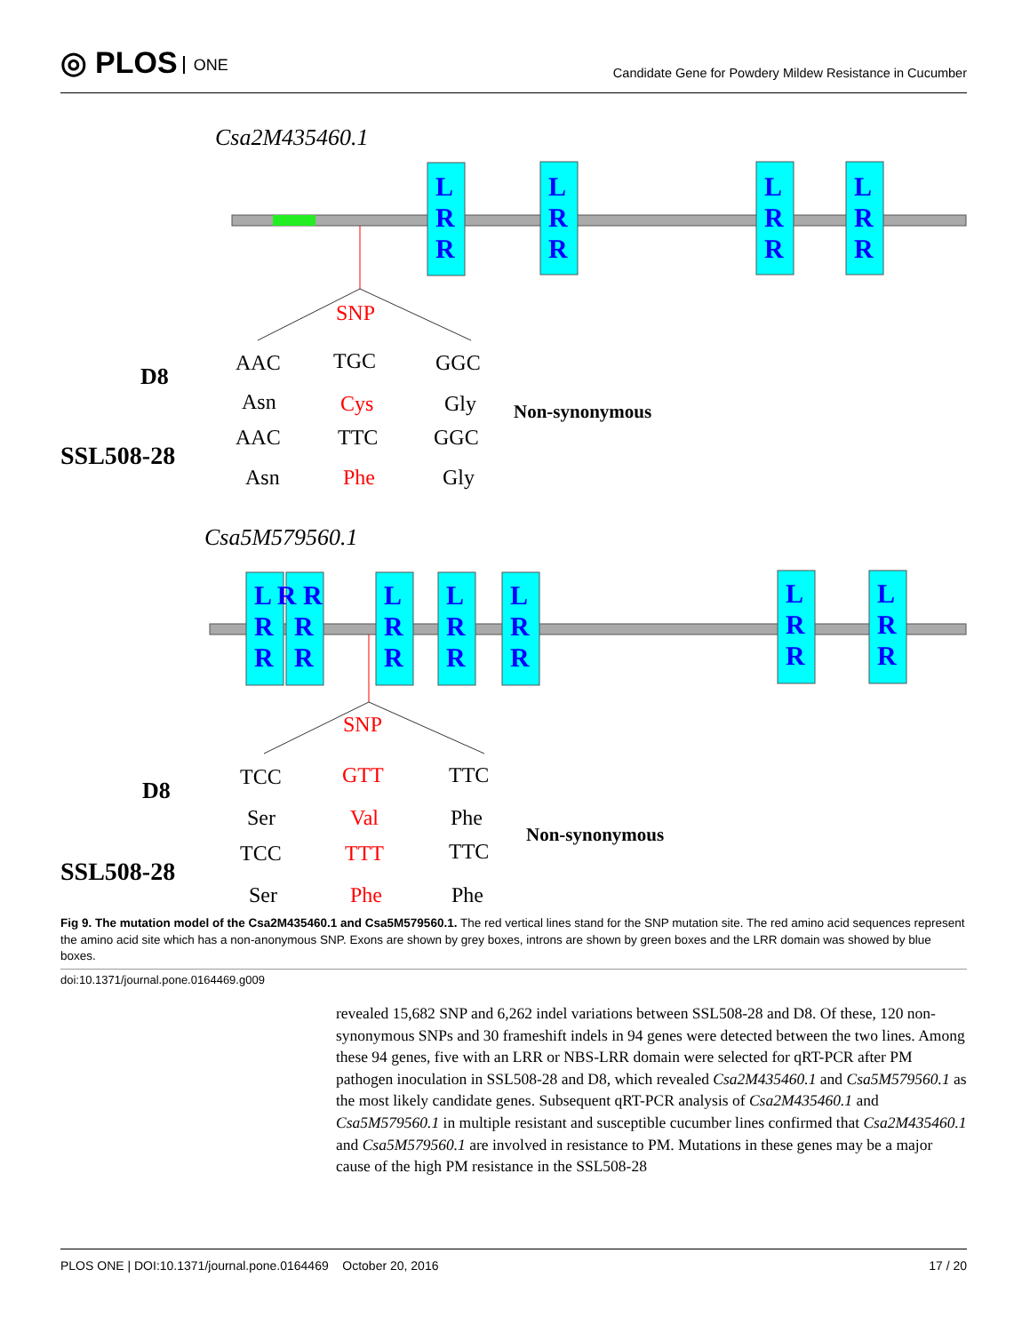◎ PLOS ONE
Candidate Gene for Powdery Mildew Resistance in Cucumber
Csa2M435460.1
L
R
R
L
R
R
L
R
R
L
R
R
SNP
D8
SSL508-28
AAC
TGC
GGC
Asn
Cys
Gly
AAC
TTC
GGC
Asn
Phe
Gly
Non-synonymous
Csa5M579560.1
L R R
R
R
R
R
L
R
R
L
R
R
L
R
R
L
R
R
L
R
R
SNP
D8
SSL508-28
TCC
GTT
TTC
Ser
Val
Phe
TCC
TTT
TTC
Ser
Phe
Phe
Non-synonymous
Fig 9. The mutation model of the Csa2M435460.1 and Csa5M579560.1. The red vertical lines stand for the SNP mutation site. The red amino acid sequences represent the amino acid site which has a non-anonymous SNP. Exons are shown by grey boxes, introns are shown by green boxes and the LRR domain was showed by blue boxes.
doi:10.1371/journal.pone.0164469.g009
revealed 15,682 SNP and 6,262 indel variations between SSL508-28 and D8. Of these, 120 non-synonymous SNPs and 30 frameshift indels in 94 genes were detected between the two lines. Among these 94 genes, five with an LRR or NBS-LRR domain were selected for qRT-PCR after PM pathogen inoculation in SSL508-28 and D8, which revealed Csa2M435460.1 and Csa5M579560.1 as the most likely candidate genes. Subsequent qRT-PCR analysis of Csa2M435460.1 and Csa5M579560.1 in multiple resistant and susceptible cucumber lines confirmed that Csa2M435460.1 and Csa5M579560.1 are involved in resistance to PM. Mutations in these genes may be a major cause of the high PM resistance in the SSL508-28
PLOS ONE | DOI:10.1371/journal.pone.0164469 October 20, 2016 17 / 20